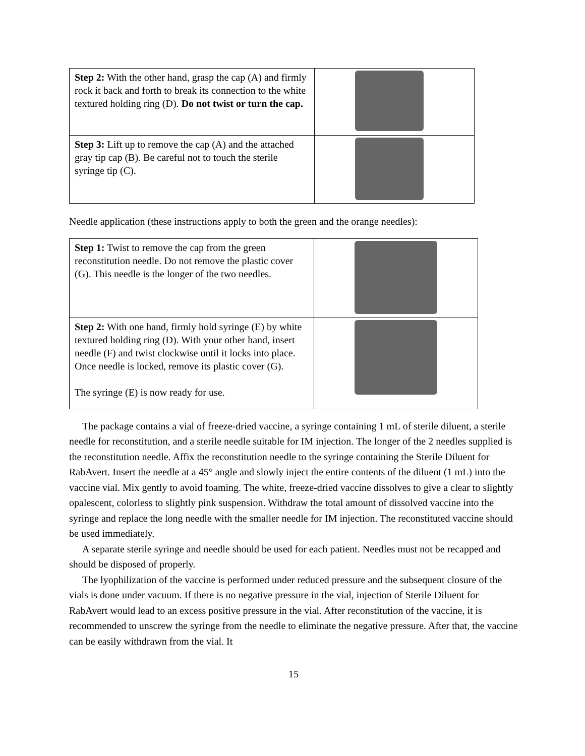| Step 2: With the other hand, grasp the cap (A) and firmly rock it back and forth to break its connection to the white textured holding ring (D). Do not twist or turn the cap. | |
| Step 3: Lift up to remove the cap (A) and the attached gray tip cap (B). Be careful not to touch the sterile syringe tip (C). | |
Needle application (these instructions apply to both the green and the orange needles):
| Step 1: Twist to remove the cap from the green reconstitution needle. Do not remove the plastic cover (G). This needle is the longer of the two needles. | |
| Step 2: With one hand, firmly hold syringe (E) by white textured holding ring (D). With your other hand, insert needle (F) and twist clockwise until it locks into place. Once needle is locked, remove its plastic cover (G). The syringe (E) is now ready for use. | |
The package contains a vial of freeze-dried vaccine, a syringe containing 1 mL of sterile diluent, a sterile needle for reconstitution, and a sterile needle suitable for IM injection. The longer of the 2 needles supplied is the reconstitution needle. Affix the reconstitution needle to the syringe containing the Sterile Diluent for RabAvert. Insert the needle at a 45° angle and slowly inject the entire contents of the diluent (1 mL) into the vaccine vial. Mix gently to avoid foaming. The white, freeze-dried vaccine dissolves to give a clear to slightly opalescent, colorless to slightly pink suspension. Withdraw the total amount of dissolved vaccine into the syringe and replace the long needle with the smaller needle for IM injection. The reconstituted vaccine should be used immediately.
A separate sterile syringe and needle should be used for each patient. Needles must not be recapped and should be disposed of properly.
The lyophilization of the vaccine is performed under reduced pressure and the subsequent closure of the vials is done under vacuum. If there is no negative pressure in the vial, injection of Sterile Diluent for RabAvert would lead to an excess positive pressure in the vial. After reconstitution of the vaccine, it is recommended to unscrew the syringe from the needle to eliminate the negative pressure. After that, the vaccine can be easily withdrawn from the vial. It
15